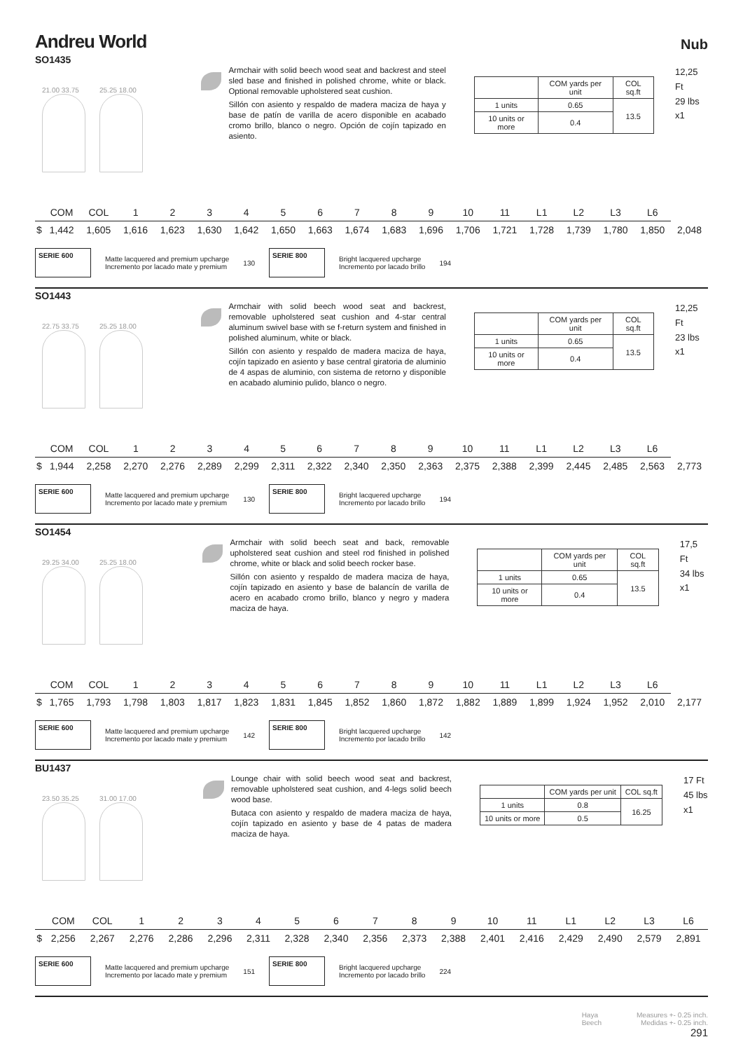Andreu World
Nub
SO1435
21.00 33.75 25.25 18.00
Armchair with solid beech wood seat and backrest and steel sled base and finished in polished chrome, white or black. Optional removable upholstered seat cushion.
Sillón con asiento y respaldo de madera maciza de haya y base de patín de varilla de acero disponible en acabado cromo brillo, blanco o negro. Opción de cojín tapizado en asiento.
| | COM yards per unit | COL sq.ft |
| 1 units | 0.65 | 13.5 |
| 10 units or more | 0.4 | |
12,25 Ft
29 lbs
x1
| | COM | COL | 1 | 2 | 3 | 4 | 5 | 6 | 7 | 8 | 9 | 10 | 11 | L1 | L2 | L3 | L6 | |
| --- | --- | --- | --- | --- | --- | --- | --- | --- | --- | --- | --- | --- | --- | --- | --- | --- | --- | --- |
| $ | 1,442 | 1,605 | 1,616 | 1,623 | 1,630 | 1,642 | 1,650 | 1,663 | 1,674 | 1,683 | 1,696 | 1,706 | 1,721 | 1,728 | 1,739 | 1,780 | 1,850 | 2,048 |
SERIE 600
Matte lacquered and premium upcharge
Incremento por lacado mate y premium
130
SERIE 800
Bright lacquered upcharge
Incremento por lacado brillo
194
SO1443
22.75 33.75 25.25 18.00
Armchair with solid beech wood seat and backrest, removable upholstered seat cushion and 4-star central aluminum swivel base with se f-return system and finished in polished aluminum, white or black.
Sillón con asiento y respaldo de madera maciza de haya, cojín tapizado en asiento y base central giratoria de aluminio de 4 aspas de aluminio, con sistema de retorno y disponible en acabado aluminio pulido, blanco o negro.
| | COM yards per unit | COL sq.ft |
| 1 units | 0.65 | 13.5 |
| 10 units or more | 0.4 | |
12,25 Ft
23 lbs
x1
| | COM | COL | 1 | 2 | 3 | 4 | 5 | 6 | 7 | 8 | 9 | 10 | 11 | L1 | L2 | L3 | L6 | |
| --- | --- | --- | --- | --- | --- | --- | --- | --- | --- | --- | --- | --- | --- | --- | --- | --- | --- | --- |
| $ | 1,944 | 2,258 | 2,270 | 2,276 | 2,289 | 2,299 | 2,311 | 2,322 | 2,340 | 2,350 | 2,363 | 2,375 | 2,388 | 2,399 | 2,445 | 2,485 | 2,563 | 2,773 |
SERIE 600
Matte lacquered and premium upcharge
Incremento por lacado mate y premium
130
SERIE 800
Bright lacquered upcharge
Incremento por lacado brillo
194
SO1454
29.25 34.00 25.25 18.00
Armchair with solid beech seat and back, removable upholstered seat cushion and steel rod finished in polished chrome, white or black and solid beech rocker base.
Sillón con asiento y respaldo de madera maciza de haya, cojín tapizado en asiento y base de balancín de varilla de acero en acabado cromo brillo, blanco y negro y madera maciza de haya.
| | COM yards per unit | COL sq.ft |
| 1 units | 0.65 | 13.5 |
| 10 units or more | 0.4 | |
17,5 Ft
34 lbs
x1
| | COM | COL | 1 | 2 | 3 | 4 | 5 | 6 | 7 | 8 | 9 | 10 | 11 | L1 | L2 | L3 | L6 | |
| --- | --- | --- | --- | --- | --- | --- | --- | --- | --- | --- | --- | --- | --- | --- | --- | --- | --- | --- |
| $ | 1,765 | 1,793 | 1,798 | 1,803 | 1,817 | 1,823 | 1,831 | 1,845 | 1,852 | 1,860 | 1,872 | 1,882 | 1,889 | 1,899 | 1,924 | 1,952 | 2,010 | 2,177 |
SERIE 600
Matte lacquered and premium upcharge
Incremento por lacado mate y premium
142
SERIE 800
Bright lacquered upcharge
Incremento por lacado brillo
142
BU1437
23.50 35.25 31.00 17.00
Lounge chair with solid beech wood seat and backrest, removable upholstered seat cushion, and 4-legs solid beech wood base.
Butaca con asiento y respaldo de madera maciza de haya, cojín tapizado en asiento y base de 4 patas de madera maciza de haya.
| | COM yards per unit | COL sq.ft |
| 1 units | 0.8 | 16.25 |
| 10 units or more | 0.5 | |
17 Ft
45 lbs
x1
| | COM | COL | 1 | 2 | 3 | 4 | 5 | 6 | 7 | 8 | 9 | 10 | 11 | L1 | L2 | L3 | L6 |
| --- | --- | --- | --- | --- | --- | --- | --- | --- | --- | --- | --- | --- | --- | --- | --- | --- | --- |
| $ | 2,256 | 2,267 | 2,276 | 2,286 | 2,296 | 2,311 | 2,328 | 2,340 | 2,356 | 2,373 | 2,388 | 2,401 | 2,416 | 2,429 | 2,490 | 2,579 | 2,891 |
SERIE 600
Matte lacquered and premium upcharge
Incremento por lacado mate y premium
151
SERIE 800
Bright lacquered upcharge
Incremento por lacado brillo
224
Haya
Beech
Measures +- 0.25 inch.
Medidas +- 0.25 inch.
291